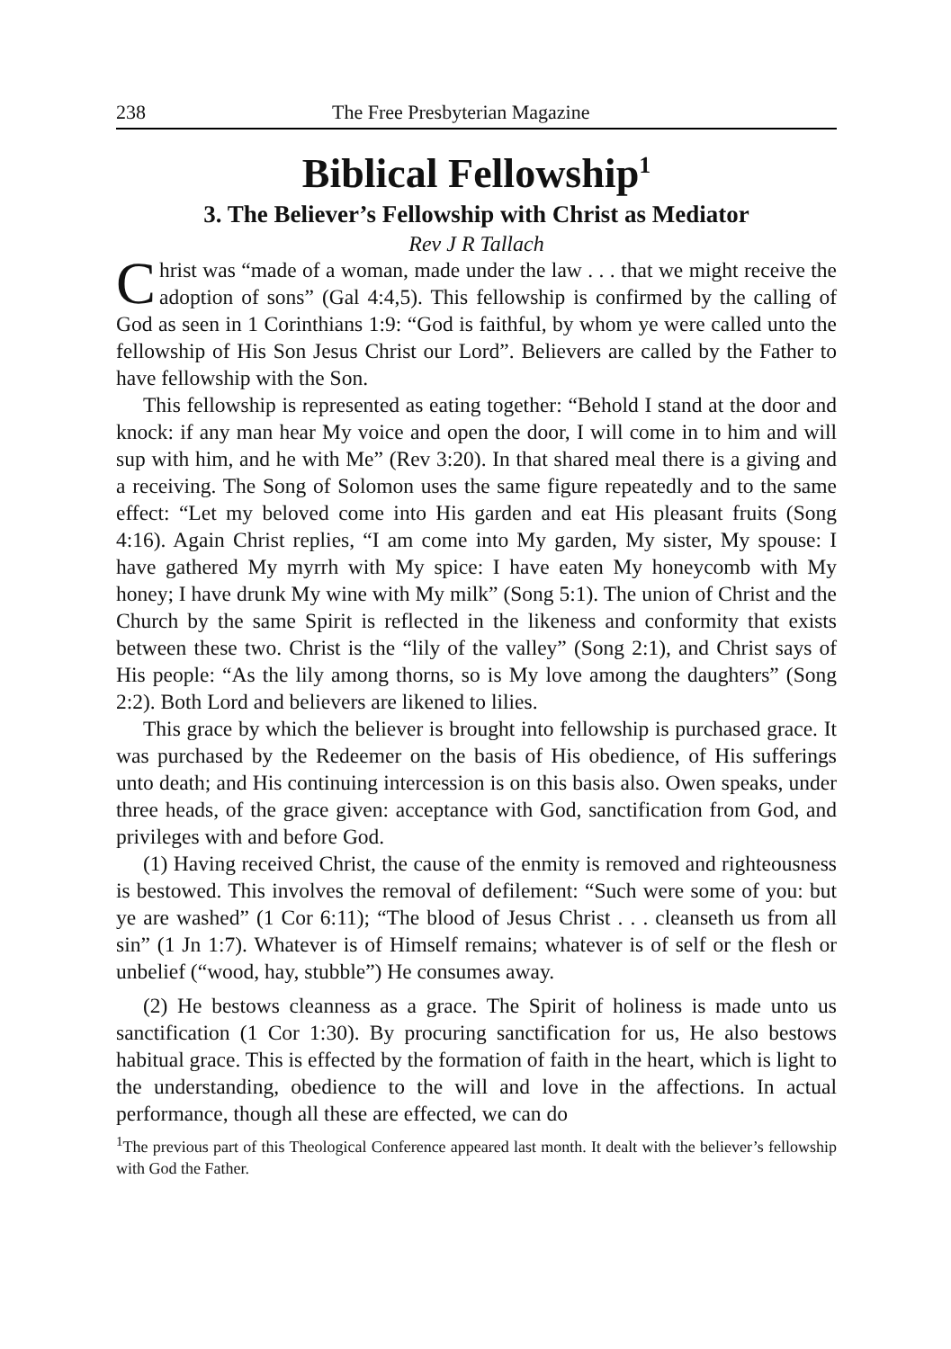238 The Free Presbyterian Magazine
Biblical Fellowship<sup>1</sup>
3. The Believer’s Fellowship with Christ as Mediator
Rev J R Tallach
Christ was “made of a woman, made under the law . . . that we might receive the adoption of sons” (Gal 4:4,5). This fellowship is confirmed by the calling of God as seen in 1 Corinthians 1:9: “God is faithful, by whom ye were called unto the fellowship of His Son Jesus Christ our Lord”. Believers are called by the Father to have fellowship with the Son.
This fellowship is represented as eating together: “Behold I stand at the door and knock: if any man hear My voice and open the door, I will come in to him and will sup with him, and he with Me” (Rev 3:20). In that shared meal there is a giving and a receiving. The Song of Solomon uses the same figure repeatedly and to the same effect: “Let my beloved come into His garden and eat His pleasant fruits (Song 4:16). Again Christ replies, “I am come into My garden, My sister, My spouse: I have gathered My myrrh with My spice: I have eaten My honeycomb with My honey; I have drunk My wine with My milk” (Song 5:1). The union of Christ and the Church by the same Spirit is reflected in the likeness and conformity that exists between these two. Christ is the “lily of the valley” (Song 2:1), and Christ says of His people: “As the lily among thorns, so is My love among the daughters” (Song 2:2). Both Lord and believers are likened to lilies.
This grace by which the believer is brought into fellowship is purchased grace. It was purchased by the Redeemer on the basis of His obedience, of His sufferings unto death; and His continuing intercession is on this basis also. Owen speaks, under three heads, of the grace given: acceptance with God, sanctification from God, and privileges with and before God.
(1) Having received Christ, the cause of the enmity is removed and righteousness is bestowed. This involves the removal of defilement: “Such were some of you: but ye are washed” (1 Cor 6:11); “The blood of Jesus Christ . . . cleanseth us from all sin” (1 Jn 1:7). Whatever is of Himself remains; whatever is of self or the flesh or unbelief (“wood, hay, stubble”) He consumes away.
(2) He bestows cleanness as a grace. The Spirit of holiness is made unto us sanctification (1 Cor 1:30). By procuring sanctification for us, He also bestows habitual grace. This is effected by the formation of faith in the heart, which is light to the understanding, obedience to the will and love in the affections. In actual performance, though all these are effected, we can do
<sup>1</sup> The previous part of this Theological Conference appeared last month. It dealt with the believer’s fellowship with God the Father.